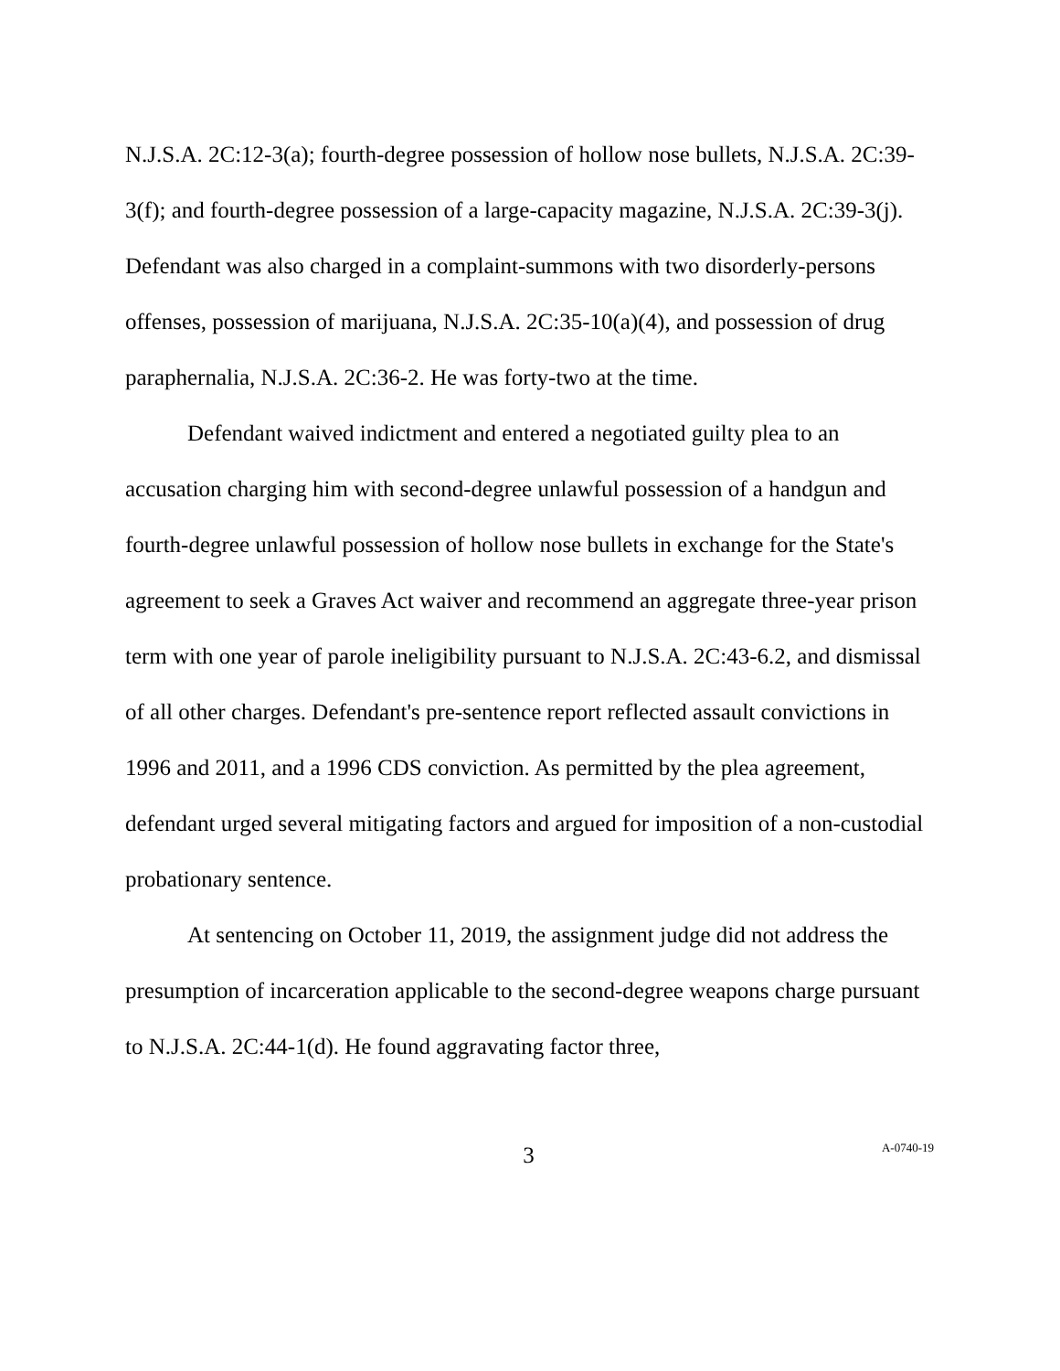N.J.S.A. 2C:12-3(a); fourth-degree possession of hollow nose bullets, N.J.S.A. 2C:39-3(f); and fourth-degree possession of a large-capacity magazine, N.J.S.A. 2C:39-3(j). Defendant was also charged in a complaint-summons with two disorderly-persons offenses, possession of marijuana, N.J.S.A. 2C:35-10(a)(4), and possession of drug paraphernalia, N.J.S.A. 2C:36-2. He was forty-two at the time.
Defendant waived indictment and entered a negotiated guilty plea to an accusation charging him with second-degree unlawful possession of a handgun and fourth-degree unlawful possession of hollow nose bullets in exchange for the State's agreement to seek a Graves Act waiver and recommend an aggregate three-year prison term with one year of parole ineligibility pursuant to N.J.S.A. 2C:43-6.2, and dismissal of all other charges. Defendant's pre-sentence report reflected assault convictions in 1996 and 2011, and a 1996 CDS conviction. As permitted by the plea agreement, defendant urged several mitigating factors and argued for imposition of a non-custodial probationary sentence.
At sentencing on October 11, 2019, the assignment judge did not address the presumption of incarceration applicable to the second-degree weapons charge pursuant to N.J.S.A. 2C:44-1(d). He found aggravating factor three,
3
A-0740-19